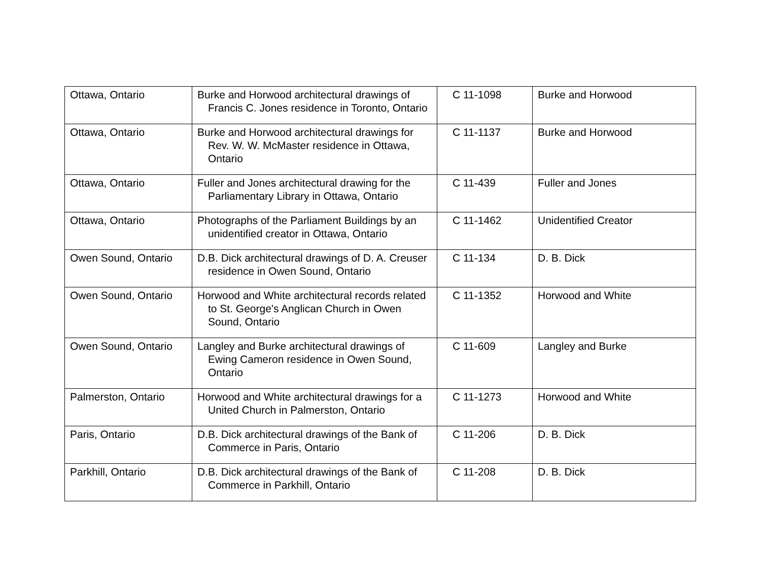| Ottawa, Ontario | Burke and Horwood architectural drawings of Francis C. Jones residence in Toronto, Ontario | C 11-1098 | Burke and Horwood |
| Ottawa, Ontario | Burke and Horwood architectural drawings for Rev. W. W. McMaster residence in Ottawa, Ontario | C 11-1137 | Burke and Horwood |
| Ottawa, Ontario | Fuller and Jones architectural drawing for the Parliamentary Library in Ottawa, Ontario | C 11-439 | Fuller and Jones |
| Ottawa, Ontario | Photographs of the Parliament Buildings by an unidentified creator in Ottawa, Ontario | C 11-1462 | Unidentified Creator |
| Owen Sound, Ontario | D.B. Dick architectural drawings of D. A. Creuser residence in Owen Sound, Ontario | C 11-134 | D. B. Dick |
| Owen Sound, Ontario | Horwood and White architectural records related to St. George's Anglican Church in Owen Sound, Ontario | C 11-1352 | Horwood and White |
| Owen Sound, Ontario | Langley and Burke architectural drawings of Ewing Cameron residence in Owen Sound, Ontario | C 11-609 | Langley and Burke |
| Palmerston, Ontario | Horwood and White architectural drawings for a United Church in Palmerston, Ontario | C 11-1273 | Horwood and White |
| Paris, Ontario | D.B. Dick architectural drawings of the Bank of Commerce in Paris, Ontario | C 11-206 | D. B. Dick |
| Parkhill, Ontario | D.B. Dick architectural drawings of the Bank of Commerce in Parkhill, Ontario | C 11-208 | D. B. Dick |